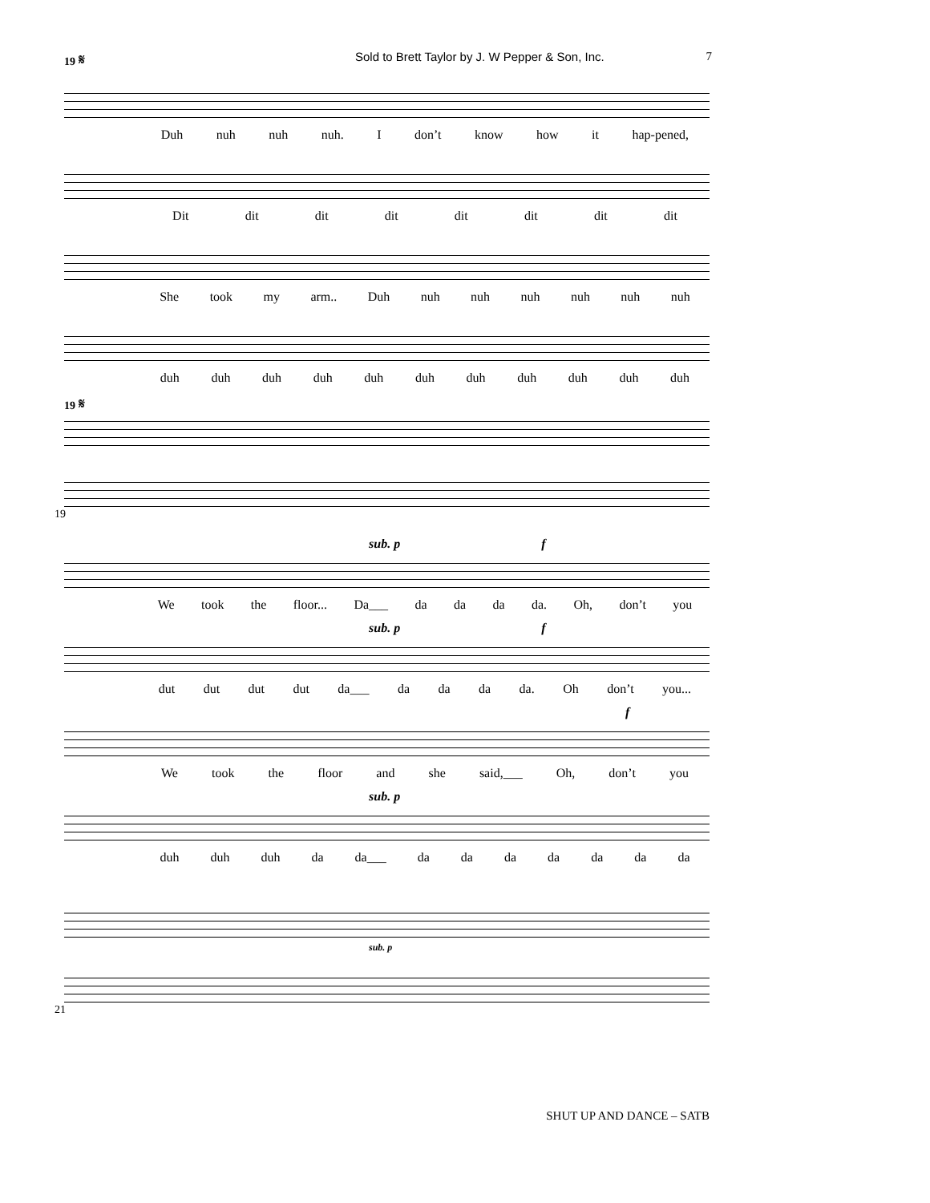19 𝄋 Sold to Brett Taylor by J. W Pepper & Son, Inc. 7
Duh nuh nuh nuh. I don’t know how it hap-pened,
Dit dit dit dit dit dit dit dit
She took my arm.. Duh nuh nuh nuh nuh nuh nuh
duh duh duh duh duh duh duh duh duh duh duh
19 𝄋
19
sub. p f
We took the floor... Da___ da da da da. Oh, don’t you
sub. p f
dut dut dut dut da___ da da da da. Oh don’t you...
f
We took the floor and she said,___ Oh, don’t you
sub. p
duh duh duh da da___ da da da da da da da
sub. p
21
SHUT UP AND DANCE – SATB